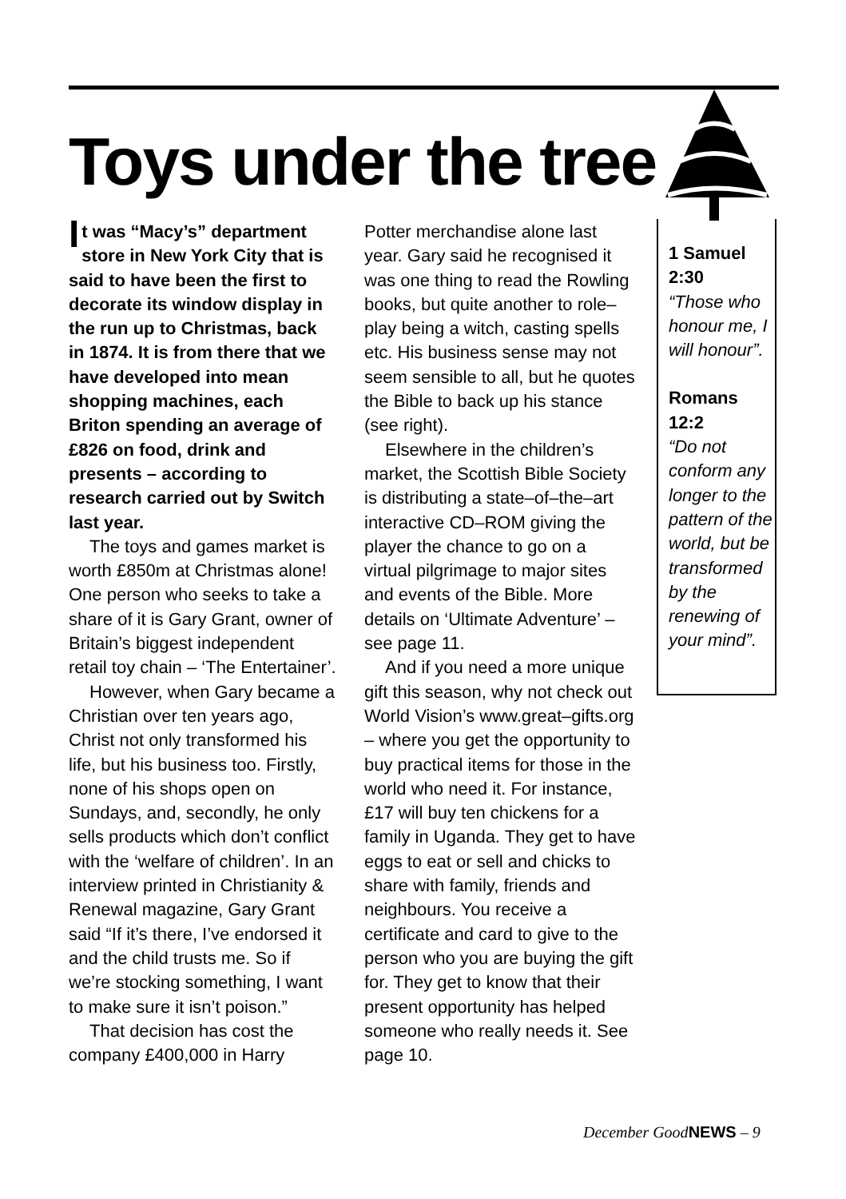Toys under the tree
It was “Macy’s” department store in New York City that is said to have been the first to decorate its window display in the run up to Christmas, back in 1874. It is from there that we have developed into mean shopping machines, each Briton spending an average of £826 on food, drink and presents – according to research carried out by Switch last year.
The toys and games market is worth £850m at Christmas alone! One person who seeks to take a share of it is Gary Grant, owner of Britain’s biggest independent retail toy chain – ‘The Entertainer’.
However, when Gary became a Christian over ten years ago, Christ not only transformed his life, but his business too. Firstly, none of his shops open on Sundays, and, secondly, he only sells products which don’t conflict with the ‘welfare of children’. In an interview printed in Christianity & Renewal magazine, Gary Grant said “If it’s there, I’ve endorsed it and the child trusts me. So if we’re stocking something, I want to make sure it isn’t poison.”
That decision has cost the company £400,000 in Harry
Potter merchandise alone last year. Gary said he recognised it was one thing to read the Rowling books, but quite another to role–play being a witch, casting spells etc. His business sense may not seem sensible to all, but he quotes the Bible to back up his stance (see right).
Elsewhere in the children’s market, the Scottish Bible Society is distributing a state–of–the–art interactive CD–ROM giving the player the chance to go on a virtual pilgrimage to major sites and events of the Bible. More details on ‘Ultimate Adventure’ – see page 11.
And if you need a more unique gift this season, why not check out World Vision’s www.great–gifts.org – where you get the opportunity to buy practical items for those in the world who need it. For instance, £17 will buy ten chickens for a family in Uganda. They get to have eggs to eat or sell and chicks to share with family, friends and neighbours. You receive a certificate and card to give to the person who you are buying the gift for. They get to know that their present opportunity has helped someone who really needs it. See page 10.
1 Samuel 2:30
“Those who honour me, I will honour”.
Romans 12:2
“Do not conform any longer to the pattern of the world, but be transformed by the renewing of your mind”.
December GoodNEWS – 9